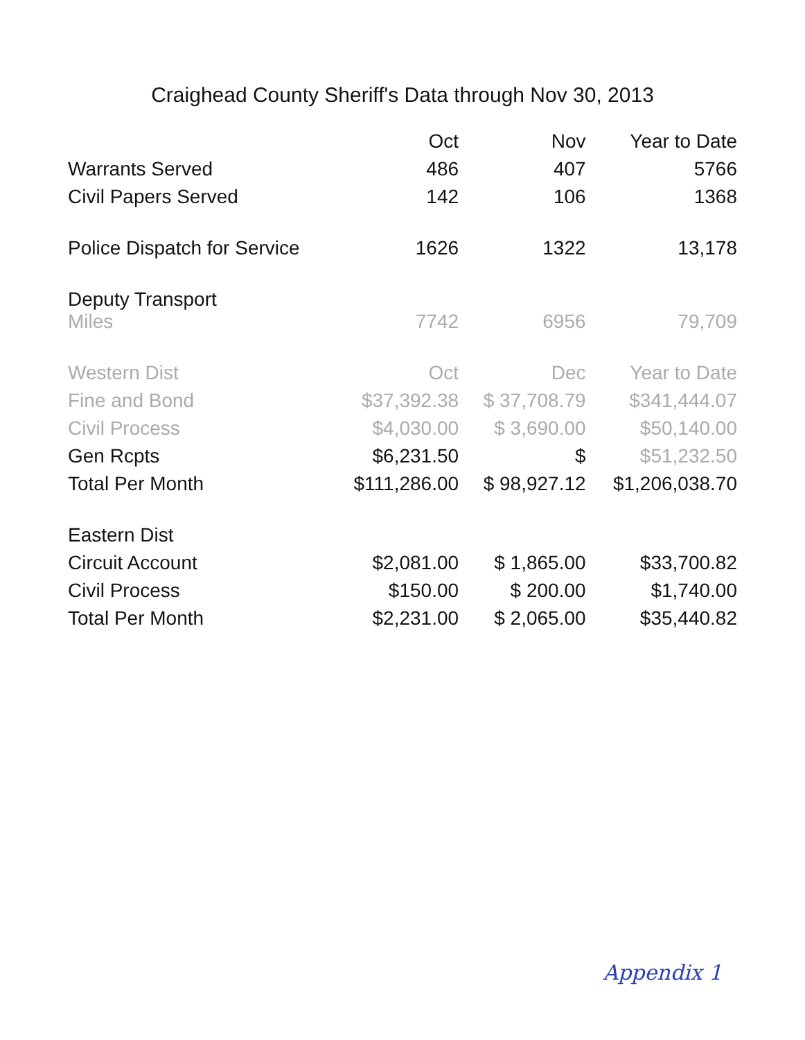Craighead County Sheriff's Data through Nov 30, 2013
| | Oct | Nov | Year to Date |
| --- | --- | --- | --- |
| Warrants Served | 486 | 407 | 5766 |
| Civil Papers Served | 142 | 106 | 1368 |
| Police Dispatch for Service | 1626 | 1322 | 13,178 |
| Deputy Transport Miles | 7742 | 6956 | 79,709 |
| Western Dist | Oct | Dec | Year to Date |
| Fine and Bond | $37,392.38 | $ 37,708.79 | $341,444.07 |
| Civil Process | $4,030.00 | $ 3,690.00 | $50,140.00 |
| Gen Rcpts | $6,231.50 | $ | $51,232.50 |
| Total Per Month | $111,286.00 | $ 98,927.12 | $1,206,038.70 |
| Eastern Dist | | | |
| Circuit Account | $2,081.00 | $ 1,865.00 | $33,700.82 |
| Civil Process | $150.00 | $ 200.00 | $1,740.00 |
| Total Per Month | $2,231.00 | $ 2,065.00 | $35,440.82 |
Appendix 1